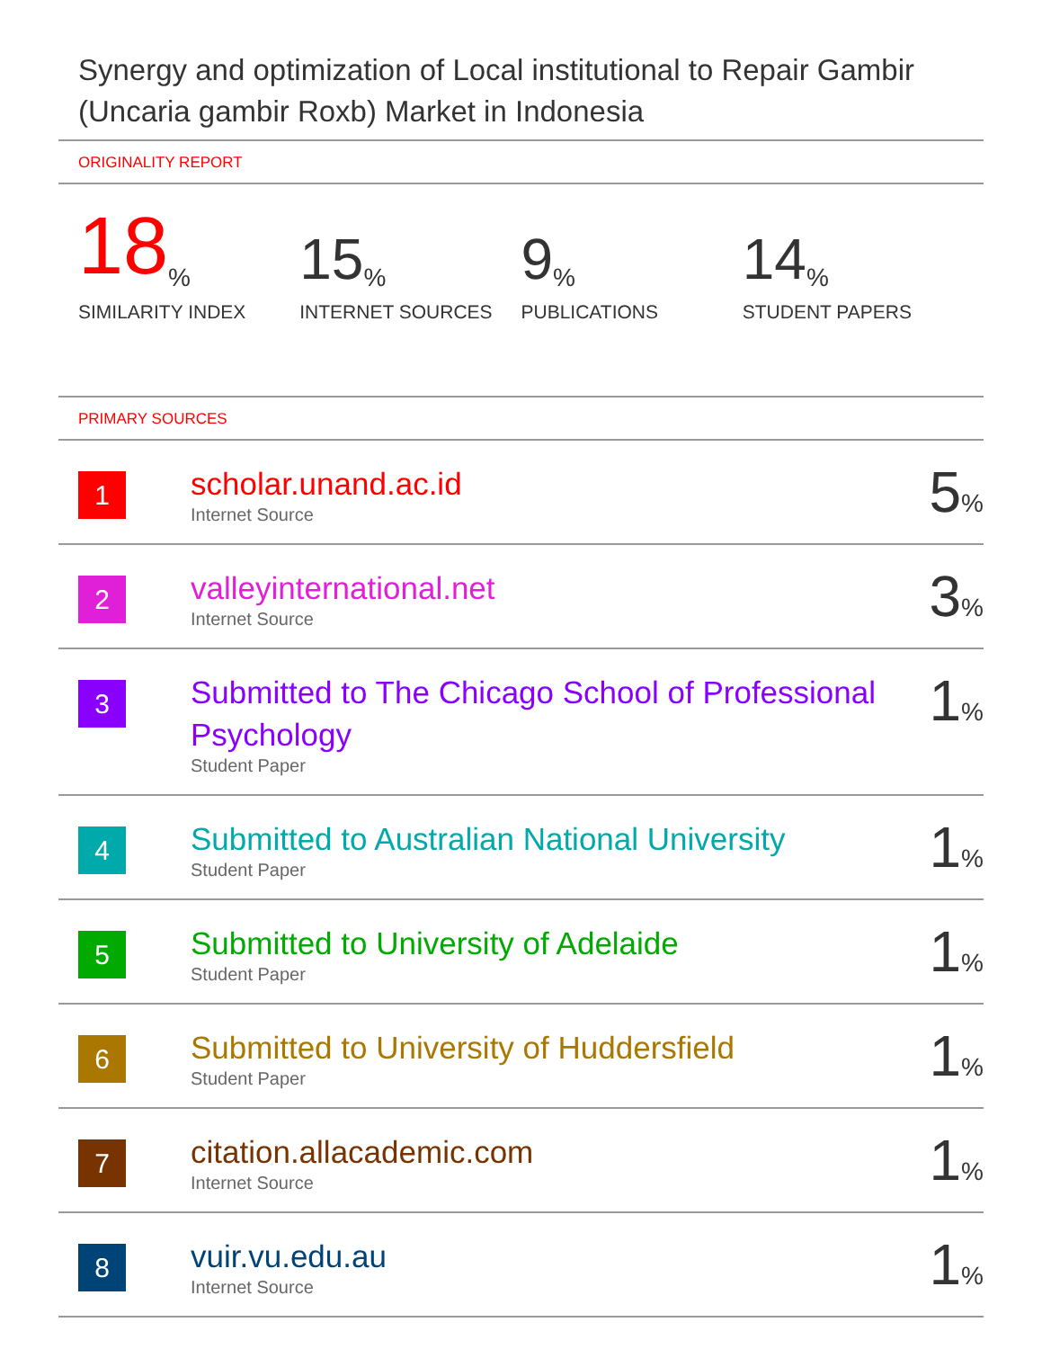Synergy and optimization of Local institutional to Repair Gambir (Uncaria gambir Roxb) Market in Indonesia
ORIGINALITY REPORT
18%
SIMILARITY INDEX
15%
INTERNET SOURCES
9%
PUBLICATIONS
14%
STUDENT PAPERS
PRIMARY SOURCES
| 1 | scholar.unand.ac.id Internet Source | 5 % |
| 2 | valleyinternational.net Internet Source | 3 % |
| 3 | Submitted to The Chicago School of Professional Psychology Student Paper | 1 % |
| 4 | Submitted to Australian National University Student Paper | 1 % |
| 5 | Submitted to University of Adelaide Student Paper | 1 % |
| 6 | Submitted to University of Huddersfield Student Paper | 1 % |
| 7 | citation.allacademic.com Internet Source | 1 % |
| 8 | vuir.vu.edu.au Internet Source | 1 % |